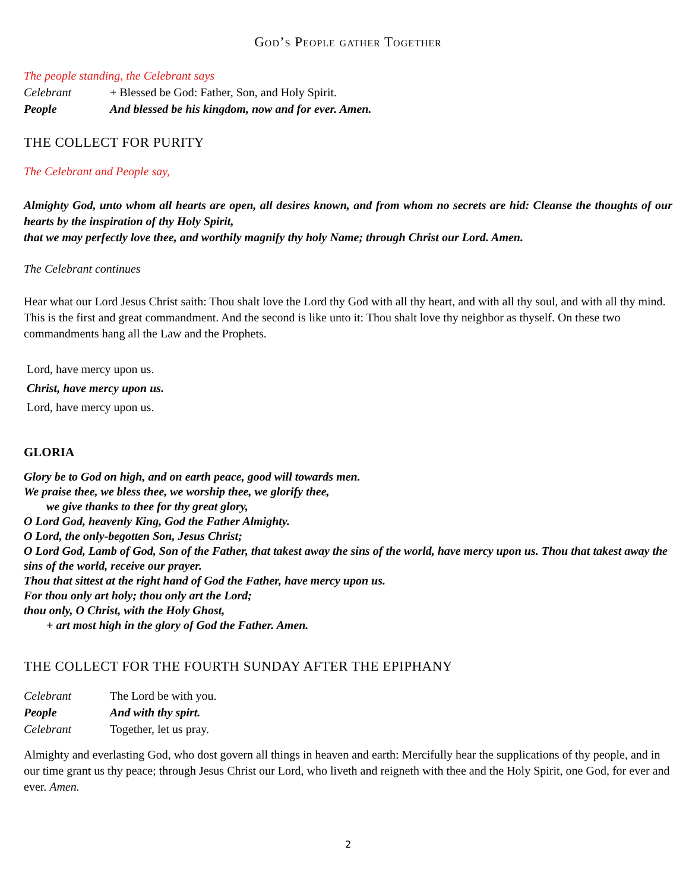God’s People gather Together
The people standing, the Celebrant says
Celebrant + Blessed be God: Father, Son, and Holy Spirit.
People And blessed be his kingdom, now and for ever. Amen.
THE COLLECT FOR PURITY
The Celebrant and People say,
Almighty God, unto whom all hearts are open, all desires known, and from whom no secrets are hid: Cleanse the thoughts of our hearts by the inspiration of thy Holy Spirit,
that we may perfectly love thee, and worthily magnify thy holy Name; through Christ our Lord. Amen.
The Celebrant continues
Hear what our Lord Jesus Christ saith: Thou shalt love the Lord thy God with all thy heart, and with all thy soul, and with all thy mind. This is the first and great commandment. And the second is like unto it: Thou shalt love thy neighbor as thyself. On these two commandments hang all the Law and the Prophets.
Lord, have mercy upon us.
Christ, have mercy upon us.
Lord, have mercy upon us.
GLORIA
Glory be to God on high, and on earth peace, good will towards men.
We praise thee, we bless thee, we worship thee, we glorify thee,
we give thanks to thee for thy great glory,
O Lord God, heavenly King, God the Father Almighty.
O Lord, the only-begotten Son, Jesus Christ;
O Lord God, Lamb of God, Son of the Father, that takest away the sins of the world, have mercy upon us. Thou that takest away the sins of the world, receive our prayer.
Thou that sittest at the right hand of God the Father, have mercy upon us.
For thou only art holy; thou only art the Lord;
thou only, O Christ, with the Holy Ghost,
+ art most high in the glory of God the Father. Amen.
THE COLLECT FOR THE FOURTH SUNDAY AFTER THE EPIPHANY
Celebrant The Lord be with you.
People And with thy spirt.
Celebrant Together, let us pray.
Almighty and everlasting God, who dost govern all things in heaven and earth: Mercifully hear the supplications of thy people, and in our time grant us thy peace; through Jesus Christ our Lord, who liveth and reigneth with thee and the Holy Spirit, one God, for ever and ever. Amen.
2